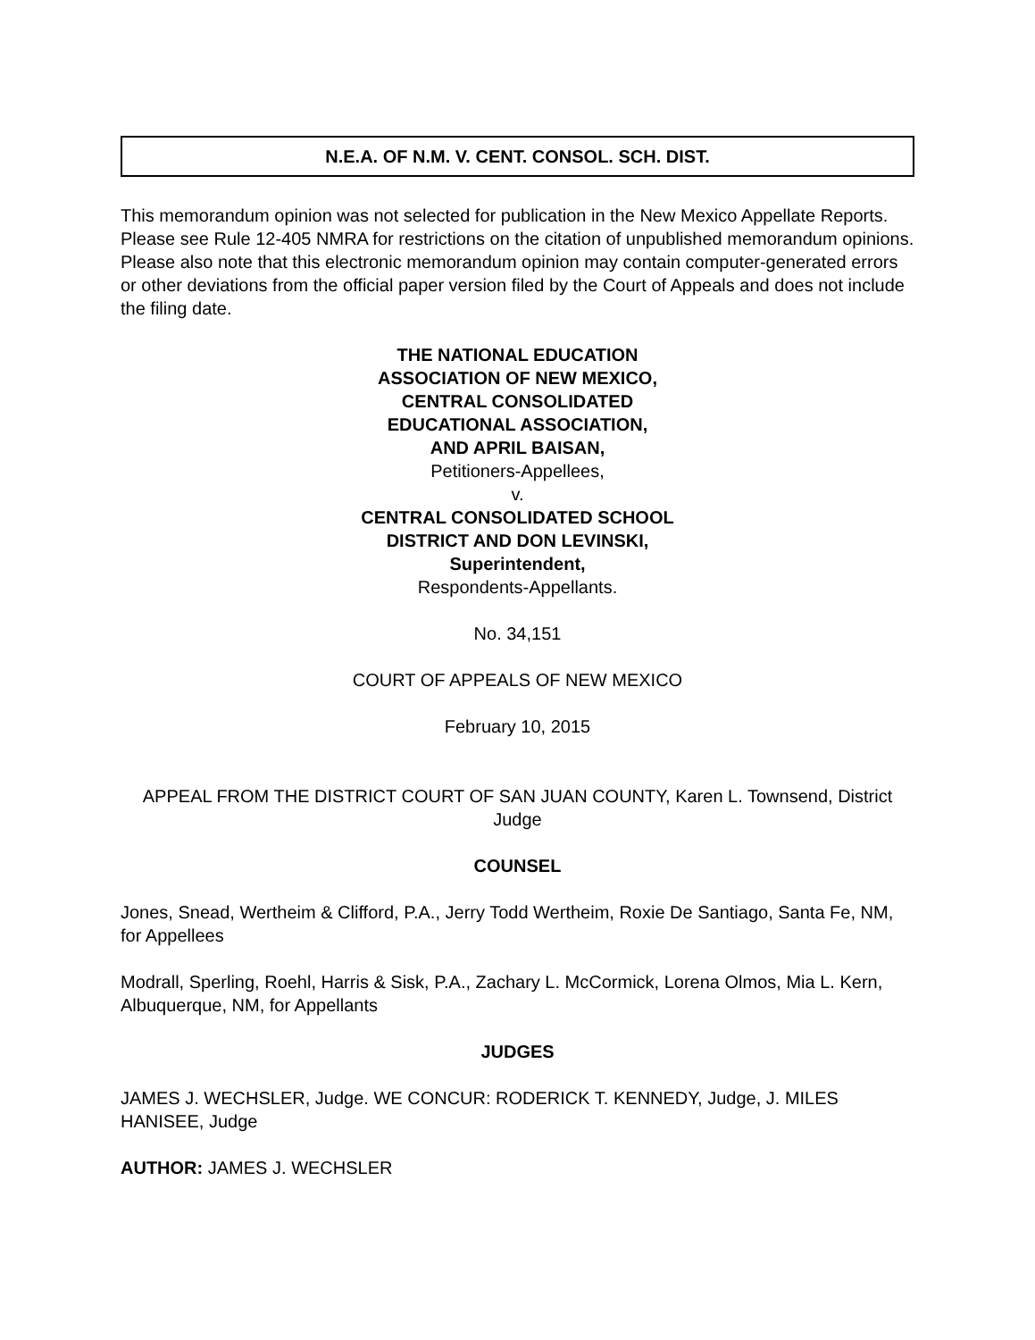N.E.A. OF N.M. V. CENT. CONSOL. SCH. DIST.
This memorandum opinion was not selected for publication in the New Mexico Appellate Reports. Please see Rule 12-405 NMRA for restrictions on the citation of unpublished memorandum opinions. Please also note that this electronic memorandum opinion may contain computer-generated errors or other deviations from the official paper version filed by the Court of Appeals and does not include the filing date.
THE NATIONAL EDUCATION
ASSOCIATION OF NEW MEXICO,
CENTRAL CONSOLIDATED
EDUCATIONAL ASSOCIATION,
AND APRIL BAISAN,
Petitioners-Appellees,
v.
CENTRAL CONSOLIDATED SCHOOL
DISTRICT AND DON LEVINSKI,
Superintendent,
Respondents-Appellants.
No. 34,151
COURT OF APPEALS OF NEW MEXICO
February 10, 2015
APPEAL FROM THE DISTRICT COURT OF SAN JUAN COUNTY, Karen L. Townsend, District Judge
COUNSEL
Jones, Snead, Wertheim & Clifford, P.A., Jerry Todd Wertheim, Roxie De Santiago, Santa Fe, NM, for Appellees
Modrall, Sperling, Roehl, Harris & Sisk, P.A., Zachary L. McCormick, Lorena Olmos, Mia L. Kern, Albuquerque, NM, for Appellants
JUDGES
JAMES J. WECHSLER, Judge. WE CONCUR: RODERICK T. KENNEDY, Judge, J. MILES HANISEE, Judge
AUTHOR: JAMES J. WECHSLER